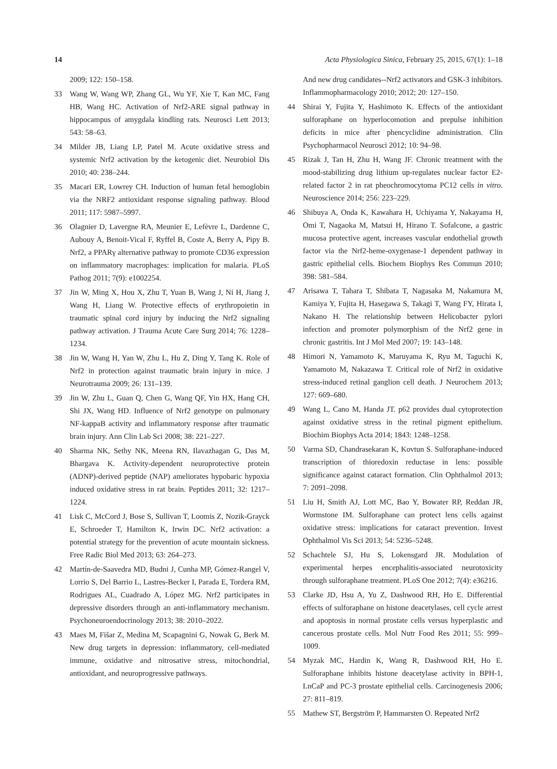14 Acta Physiologica Sinica, February 25, 2015, 67(1): 1–18
2009; 122: 150–158.
33 Wang W, Wang WP, Zhang GL, Wu YF, Xie T, Kan MC, Fang HB, Wang HC. Activation of Nrf2-ARE signal pathway in hippocampus of amygdala kindling rats. Neurosci Lett 2013; 543: 58–63.
34 Milder JB, Liang LP, Patel M. Acute oxidative stress and systemic Nrf2 activation by the ketogenic diet. Neurobiol Dis 2010; 40: 238–244.
35 Macari ER, Lowrey CH. Induction of human fetal hemoglobin via the NRF2 antioxidant response signaling pathway. Blood 2011; 117: 5987–5997.
36 Olagnier D, Lavergne RA, Meunier E, Lefèvre L, Dardenne C, Aubouy A, Benoit-Vical F, Ryffel B, Coste A, Berry A, Pipy B. Nrf2, a PPARγ alternative pathway to promote CD36 expression on inflammatory macrophages: implication for malaria. PLoS Pathog 2011; 7(9): e1002254.
37 Jin W, Ming X, Hou X, Zhu T, Yuan B, Wang J, Ni H, Jiang J, Wang H, Liang W. Protective effects of erythropoietin in traumatic spinal cord injury by inducing the Nrf2 signaling pathway activation. J Trauma Acute Care Surg 2014; 76: 1228–1234.
38 Jin W, Wang H, Yan W, Zhu L, Hu Z, Ding Y, Tang K. Role of Nrf2 in protection against traumatic brain injury in mice. J Neurotrauma 2009; 26: 131–139.
39 Jin W, Zhu L, Guan Q, Chen G, Wang QF, Yin HX, Hang CH, Shi JX, Wang HD. Influence of Nrf2 genotype on pulmonary NF-kappaB activity and inflammatory response after traumatic brain injury. Ann Clin Lab Sci 2008; 38: 221–227.
40 Sharma NK, Sethy NK, Meena RN, Ilavazhagan G, Das M, Bhargava K. Activity-dependent neuroprotective protein (ADNP)-derived peptide (NAP) ameliorates hypobaric hypoxia induced oxidative stress in rat brain. Peptides 2011; 32: 1217–1224.
41 Lisk C, McCord J, Bose S, Sullivan T, Loomis Z, Nozik-Grayck E, Schroeder T, Hamilton K, Irwin DC. Nrf2 activation: a potential strategy for the prevention of acute mountain sickness. Free Radic Biol Med 2013; 63: 264–273.
42 Martín-de-Saavedra MD, Budni J, Cunha MP, Gómez-Rangel V, Lorrio S, Del Barrio L, Lastres-Becker I, Parada E, Tordera RM, Rodrigues AL, Cuadrado A, López MG. Nrf2 participates in depressive disorders through an anti-inflammatory mechanism. Psychoneuroendocrinology 2013; 38: 2010–2022.
43 Maes M, Fišar Z, Medina M, Scapagnini G, Nowak G, Berk M. New drug targets in depression: inflammatory, cell-mediated immune, oxidative and nitrosative stress, mitochondrial, antioxidant, and neuroprogressive pathways.
And new drug candidates--Nrf2 activators and GSK-3 inhibitors. Inflammopharmacology 2010; 2012; 20: 127–150.
44 Shirai Y, Fujita Y, Hashimoto K. Effects of the antioxidant sulforaphane on hyperlocomotion and prepulse inhibition deficits in mice after phencyclidine administration. Clin Psychopharmacol Neurosci 2012; 10: 94–98.
45 Rizak J, Tan H, Zhu H, Wang JF. Chronic treatment with the mood-stabilizing drug lithium up-regulates nuclear factor E2-related factor 2 in rat pheochromocytoma PC12 cells in vitro. Neuroscience 2014; 256: 223–229.
46 Shibuya A, Onda K, Kawahara H, Uchiyama Y, Nakayama H, Omi T, Nagaoka M, Matsui H, Hirano T. Sofalcone, a gastric mucosa protective agent, increases vascular endothelial growth factor via the Nrf2-heme-oxygenase-1 dependent pathway in gastric epithelial cells. Biochem Biophys Res Commun 2010; 398: 581–584.
47 Arisawa T, Tahara T, Shibata T, Nagasaka M, Nakamura M, Kamiya Y, Fujita H, Hasegawa S, Takagi T, Wang FY, Hirata I, Nakano H. The relationship between Helicobacter pylori infection and promoter polymorphism of the Nrf2 gene in chronic gastritis. Int J Mol Med 2007; 19: 143–148.
48 Himori N, Yamamoto K, Maruyama K, Ryu M, Taguchi K, Yamamoto M, Nakazawa T. Critical role of Nrf2 in oxidative stress-induced retinal ganglion cell death. J Neurochem 2013; 127: 669–680.
49 Wang L, Cano M, Handa JT. p62 provides dual cytoprotection against oxidative stress in the retinal pigment epithelium. Biochim Biophys Acta 2014; 1843: 1248–1258.
50 Varma SD, Chandrasekaran K, Kovtun S. Sulforaphane-induced transcription of thioredoxin reductase in lens: possible significance against cataract formation. Clin Ophthalmol 2013; 7: 2091–2098.
51 Liu H, Smith AJ, Lott MC, Bao Y, Bowater RP, Reddan JR, Wormstone IM. Sulforaphane can protect lens cells against oxidative stress: implications for cataract prevention. Invest Ophthalmol Vis Sci 2013; 54: 5236–5248.
52 Schachtele SJ, Hu S, Lokensgard JR. Modulation of experimental herpes encephalitis-associated neurotoxicity through sulforaphane treatment. PLoS One 2012; 7(4): e36216.
53 Clarke JD, Hsu A, Yu Z, Dashwood RH, Ho E. Differential effects of sulforaphane on histone deacetylases, cell cycle arrest and apoptosis in normal prostate cells versus hyperplastic and cancerous prostate cells. Mol Nutr Food Res 2011; 55: 999–1009.
54 Myzak MC, Hardin K, Wang R, Dashwood RH, Ho E. Sulforaphane inhibits histone deacetylase activity in BPH-1, LnCaP and PC-3 prostate epithelial cells. Carcinogenesis 2006; 27: 811–819.
55 Mathew ST, Bergström P, Hammarsten O. Repeated Nrf2